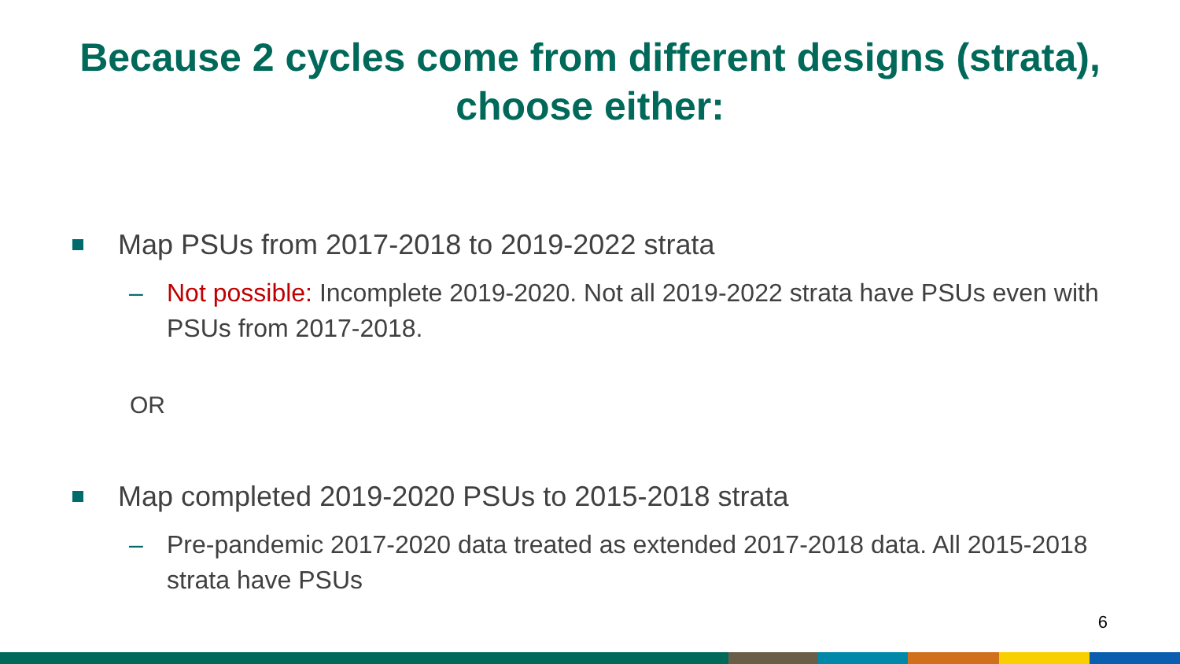Because 2 cycles come from different designs (strata),
choose either:
Map PSUs from 2017-2018 to 2019-2022 strata
– Not possible: Incomplete 2019-2020. Not all 2019-2022 strata have PSUs even with PSUs from 2017-2018.
OR
Map completed 2019-2020 PSUs to 2015-2018 strata
– Pre-pandemic 2017-2020 data treated as extended 2017-2018 data. All 2015-2018 strata have PSUs
6